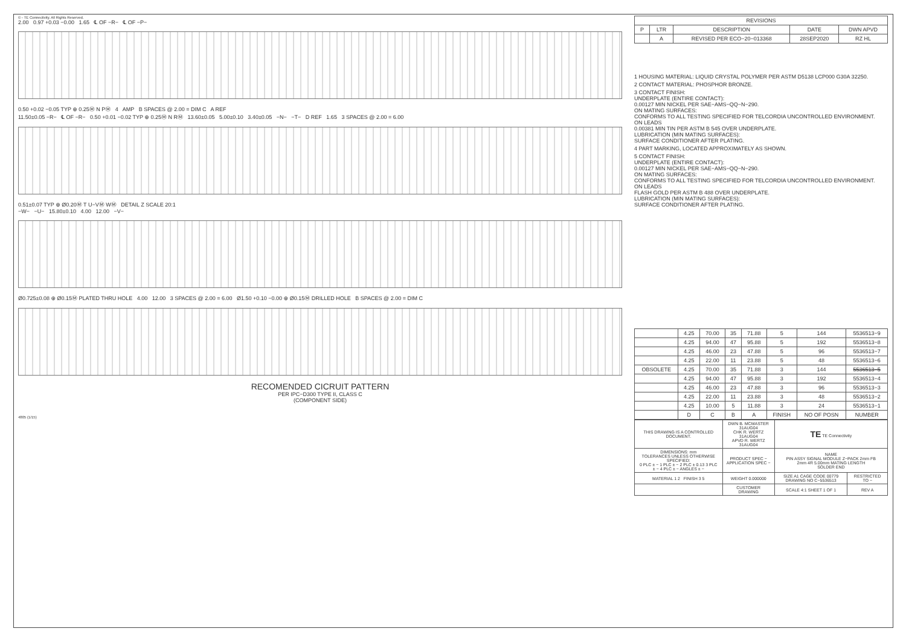© - TE Connectivity. All Rights Reserved.
2.00 0.97 +0.03 −0.00 1.65 ℄ OF −R− ℄ OF −P−
0.50 +0.02 −0.05 TYP ⊕ 0.25Ⓜ N PⓂ 4 AMP B SPACES @ 2.00 = DIM C A REF
11.50±0.05 −R− ℄ OF −R− 0.50 +0.01 −0.02 TYP ⊕ 0.25Ⓜ N RⓂ 13.60±0.05 5.00±0.10 3.40±0.05 −N− −T− D REF 1.65 3 SPACES @ 2.00 = 6.00
0.51±0.07 TYP ⊕ Ø0.20Ⓜ T U−VⓂ WⓂ DETAIL Z SCALE 20:1
−W− −U− 15.80±0.10 4.00 12.00 −V−
Ø0.725±0.08 ⊕ Ø0.15Ⓜ PLATED THRU HOLE 4.00 12.00 3 SPACES @ 2.00 = 6.00 Ø1.50 +0.10 −0.00 ⊕ Ø0.15Ⓜ DRILLED HOLE B SPACES @ 2.00 = DIM C
RECOMENDED CICRUIT PATTERN
PER IPC−D300 TYPE II, CLASS C
(COMPONENT SIDE)
4805 (1/15)
| REVISIONS | | | | |
| --- | --- | --- | --- | --- |
| P | LTR | DESCRIPTION | DATE | DWN APVD |
| | A | REVISED PER ECO−20−013368 | 28SEP2020 | RZ HL |
1 HOUSING MATERIAL: LIQUID CRYSTAL POLYMER PER ASTM D5138 LCP000 G30A 32250.
2 CONTACT MATERIAL: PHOSPHOR BRONZE.
3 CONTACT FINISH:
UNDERPLATE (ENTIRE CONTACT):
0.00127 MIN NICKEL PER SAE−AMS−QQ−N−290.
ON MATING SURFACES:
CONFORMS TO ALL TESTING SPECIFIED FOR TELCORDIA UNCONTROLLED ENVIRONMENT.
ON LEADS
0.00381 MIN TIN PER ASTM B 545 OVER UNDERPLATE.
LUBRICATION (MIN MATING SURFACES):
SURFACE CONDITIONER AFTER PLATING.
4 PART MARKING, LOCATED APPROXIMATELY AS SHOWN.
5 CONTACT FINISH:
UNDERPLATE (ENTIRE CONTACT):
0.00127 MIN NICKEL PER SAE−AMS−QQ−N−290.
ON MATING SURFACES:
CONFORMS TO ALL TESTING SPECIFIED FOR TELCORDIA UNCONTROLLED ENVIRONMENT.
ON LEADS
FLASH GOLD PER ASTM B 488 OVER UNDERPLATE.
LUBRICATION (MIN MATING SURFACES):
SURFACE CONDITIONER AFTER PLATING.
| | 4.25 | 70.00 | 35 | 71.88 | 5 | 144 | 5536513−9 |
| | 4.25 | 94.00 | 47 | 95.88 | 5 | 192 | 5536513−8 |
| | 4.25 | 46.00 | 23 | 47.88 | 5 | 96 | 5536513−7 |
| | 4.25 | 22.00 | 11 | 23.88 | 5 | 48 | 5536513−6 |
| OBSOLETE | 4.25 | 70.00 | 35 | 71.88 | 3 | 144 | 5536513−5 |
| | 4.25 | 94.00 | 47 | 95.88 | 3 | 192 | 5536513−4 |
| | 4.25 | 46.00 | 23 | 47.88 | 3 | 96 | 5536513−3 |
| | 4.25 | 22.00 | 11 | 23.88 | 3 | 48 | 5536513−2 |
| | 4.25 | 10.00 | 5 | 11.88 | 3 | 24 | 5536513−1 |
| | D | C | B | A | FINISH | NO OF POSN | NUMBER |
| THIS DRAWING IS A CONTROLLED DOCUMENT. | DWN B. MCMASTER 31AUG04 CHK R. WERTZ 31AUG04 APVD R. WERTZ 31AUG04 | TE TE Connectivity | |
| DIMENSIONS: mm TOLERANCES UNLESS OTHERWISE SPECIFIED: 0 PLC ± − 1 PLC ± − 2 PLC ± 0.13 3 PLC ± − 4 PLC ± − ANGLES ± − | PRODUCT SPEC − APPLICATION SPEC − | NAME PIN ASSY SIGNAL MODULE Z−PACK 2mm FB 2mm 4R 5.00mm MATING LENGTH SOLDER END | |
| MATERIAL 1 2 FINISH 3 5 | WEIGHT 0.000000 | SIZE A1 CAGE CODE 00779 DRAWING NO C−5536513 | RESTRICTED TO − |
| | CUSTOMER DRAWING | SCALE 4:1 SHEET 1 OF 1 | REV A |